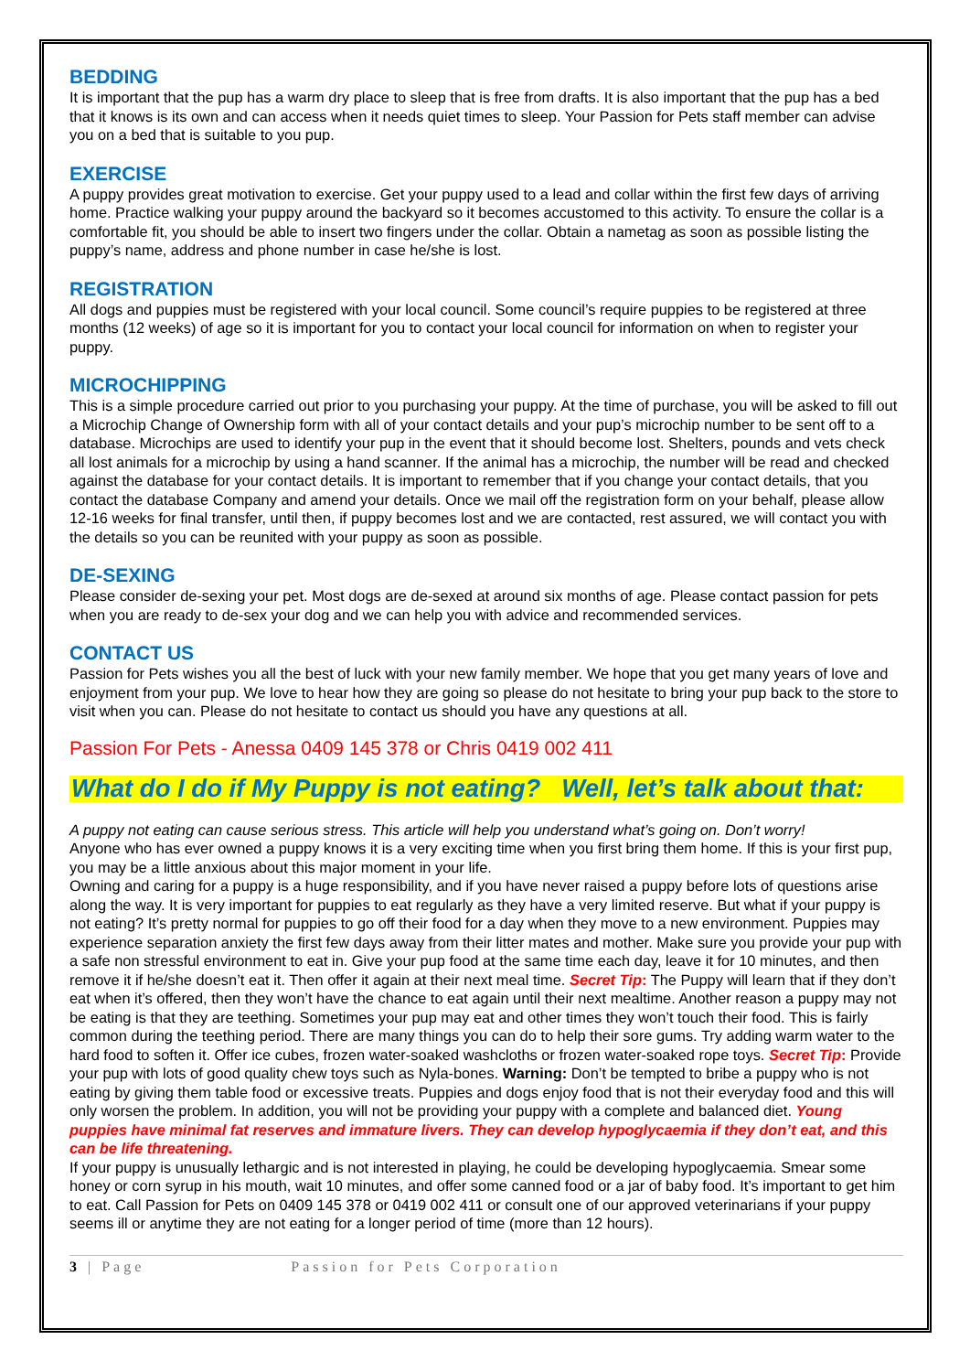BEDDING
It is important that the pup has a warm dry place to sleep that is free from drafts. It is also important that the pup has a bed that it knows is its own and can access when it needs quiet times to sleep. Your Passion for Pets staff member can advise you on a bed that is suitable to you pup.
EXERCISE
A puppy provides great motivation to exercise. Get your puppy used to a lead and collar within the first few days of arriving home. Practice walking your puppy around the backyard so it becomes accustomed to this activity. To ensure the collar is a comfortable fit, you should be able to insert two fingers under the collar. Obtain a nametag as soon as possible listing the puppy’s name, address and phone number in case he/she is lost.
REGISTRATION
All dogs and puppies must be registered with your local council. Some council’s require puppies to be registered at three months (12 weeks) of age so it is important for you to contact your local council for information on when to register your puppy.
MICROCHIPPING
This is a simple procedure carried out prior to you purchasing your puppy. At the time of purchase, you will be asked to fill out a Microchip Change of Ownership form with all of your contact details and your pup’s microchip number to be sent off to a database. Microchips are used to identify your pup in the event that it should become lost. Shelters, pounds and vets check all lost animals for a microchip by using a hand scanner. If the animal has a microchip, the number will be read and checked against the database for your contact details. It is important to remember that if you change your contact details, that you contact the database Company and amend your details. Once we mail off the registration form on your behalf, please allow 12-16 weeks for final transfer, until then, if puppy becomes lost and we are contacted, rest assured, we will contact you with the details so you can be reunited with your puppy as soon as possible.
DE-SEXING
Please consider de-sexing your pet. Most dogs are de-sexed at around six months of age. Please contact passion for pets when you are ready to de-sex your dog and we can help you with advice and recommended services.
CONTACT US
Passion for Pets wishes you all the best of luck with your new family member. We hope that you get many years of love and enjoyment from your pup. We love to hear how they are going so please do not hesitate to bring your pup back to the store to visit when you can. Please do not hesitate to contact us should you have any questions at all.
Passion For Pets - Anessa 0409 145 378 or Chris 0419 002 411
What do I do if My Puppy is not eating? Well, let’s talk about that:
A puppy not eating can cause serious stress. This article will help you understand what’s going on. Don’t worry!
Anyone who has ever owned a puppy knows it is a very exciting time when you first bring them home. If this is your first pup, you may be a little anxious about this major moment in your life.
Owning and caring for a puppy is a huge responsibility, and if you have never raised a puppy before lots of questions arise along the way. It is very important for puppies to eat regularly as they have a very limited reserve. But what if your puppy is not eating? It’s pretty normal for puppies to go off their food for a day when they move to a new environment. Puppies may experience separation anxiety the first few days away from their litter mates and mother. Make sure you provide your pup with a safe non stressful environment to eat in. Give your pup food at the same time each day, leave it for 10 minutes, and then remove it if he/she doesn’t eat it. Then offer it again at their next meal time. Secret Tip: The Puppy will learn that if they don’t eat when it’s offered, then they won’t have the chance to eat again until their next mealtime. Another reason a puppy may not be eating is that they are teething. Sometimes your pup may eat and other times they won’t touch their food. This is fairly common during the teething period. There are many things you can do to help their sore gums. Try adding warm water to the hard food to soften it. Offer ice cubes, frozen water-soaked washcloths or frozen water-soaked rope toys. Secret Tip: Provide your pup with lots of good quality chew toys such as Nyla-bones. Warning: Don’t be tempted to bribe a puppy who is not eating by giving them table food or excessive treats. Puppies and dogs enjoy food that is not their everyday food and this will only worsen the problem. In addition, you will not be providing your puppy with a complete and balanced diet. Young puppies have minimal fat reserves and immature livers. They can develop hypoglycaemia if they don’t eat, and this can be life threatening.
If your puppy is unusually lethargic and is not interested in playing, he could be developing hypoglycaemia. Smear some honey or corn syrup in his mouth, wait 10 minutes, and offer some canned food or a jar of baby food. It’s important to get him to eat. Call Passion for Pets on 0409 145 378 or 0419 002 411 or consult one of our approved veterinarians if your puppy seems ill or anytime they are not eating for a longer period of time (more than 12 hours).
3 | Page Passion for Pets Corporation